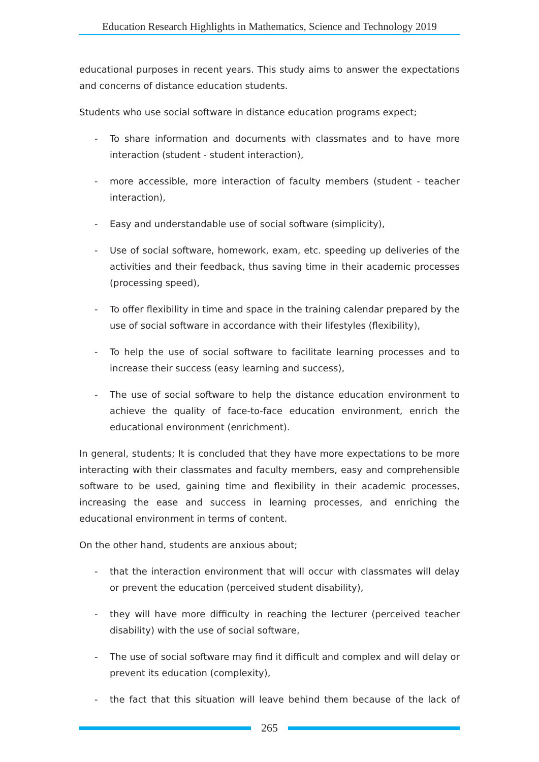Education Research Highlights in Mathematics, Science and Technology 2019
educational purposes in recent years. This study aims to answer the expectations and concerns of distance education students.
Students who use social software in distance education programs expect;
- To share information and documents with classmates and to have more interaction (student - student interaction),
- more accessible, more interaction of faculty members (student - teacher interaction),
- Easy and understandable use of social software (simplicity),
- Use of social software, homework, exam, etc. speeding up deliveries of the activities and their feedback, thus saving time in their academic processes (processing speed),
- To offer flexibility in time and space in the training calendar prepared by the use of social software in accordance with their lifestyles (flexibility),
- To help the use of social software to facilitate learning processes and to increase their success (easy learning and success),
- The use of social software to help the distance education environment to achieve the quality of face-to-face education environment, enrich the educational environment (enrichment).
In general, students; It is concluded that they have more expectations to be more interacting with their classmates and faculty members, easy and comprehensible software to be used, gaining time and flexibility in their academic processes, increasing the ease and success in learning processes, and enriching the educational environment in terms of content.
On the other hand, students are anxious about;
- that the interaction environment that will occur with classmates will delay or prevent the education (perceived student disability),
- they will have more difficulty in reaching the lecturer (perceived teacher disability) with the use of social software,
- The use of social software may find it difficult and complex and will delay or prevent its education (complexity),
- the fact that this situation will leave behind them because of the lack of
265